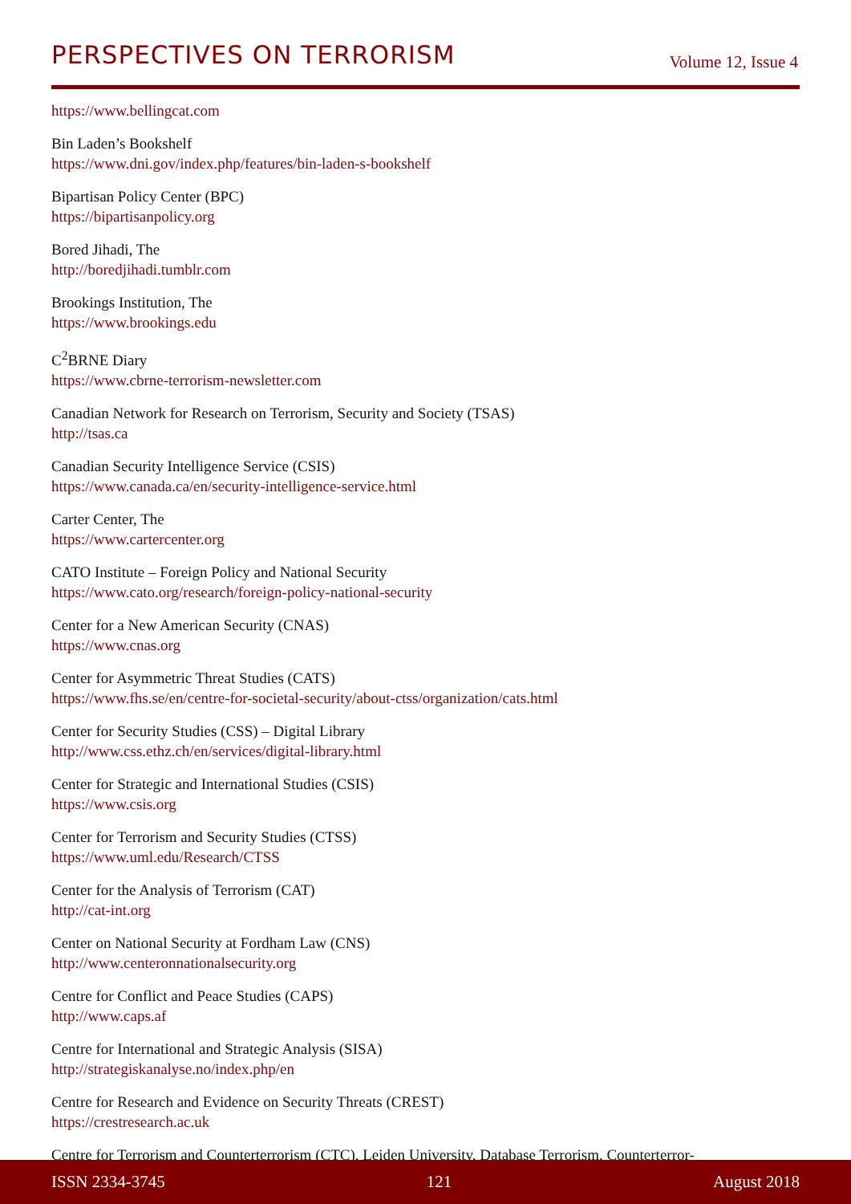PERSPECTIVES ON TERRORISM
Volume 12, Issue 4
https://www.bellingcat.com
Bin Laden’s Bookshelf
https://www.dni.gov/index.php/features/bin-laden-s-bookshelf
Bipartisan Policy Center (BPC)
https://bipartisanpolicy.org
Bored Jihadi, The
http://boredjihadi.tumblr.com
Brookings Institution, The
https://www.brookings.edu
C<sup>2</sup>BRNE Diary
https://www.cbrne-terrorism-newsletter.com
Canadian Network for Research on Terrorism, Security and Society (TSAS)
http://tsas.ca
Canadian Security Intelligence Service (CSIS)
https://www.canada.ca/en/security-intelligence-service.html
Carter Center, The
https://www.cartercenter.org
CATO Institute – Foreign Policy and National Security
https://www.cato.org/research/foreign-policy-national-security
Center for a New American Security (CNAS)
https://www.cnas.org
Center for Asymmetric Threat Studies (CATS)
https://www.fhs.se/en/centre-for-societal-security/about-ctss/organization/cats.html
Center for Security Studies (CSS) – Digital Library
http://www.css.ethz.ch/en/services/digital-library.html
Center for Strategic and International Studies (CSIS)
https://www.csis.org
Center for Terrorism and Security Studies (CTSS)
https://www.uml.edu/Research/CTSS
Center for the Analysis of Terrorism (CAT)
http://cat-int.org
Center on National Security at Fordham Law (CNS)
http://www.centeronnationalsecurity.org
Centre for Conflict and Peace Studies (CAPS)
http://www.caps.af
Centre for International and Strategic Analysis (SISA)
http://strategiskanalyse.no/index.php/en
Centre for Research and Evidence on Security Threats (CREST)
https://crestresearch.ac.uk
Centre for Terrorism and Counterterrorism (CTC), Leiden University, Database Terrorism, Counterterror-
ISSN 2334-3745 121 August 2018